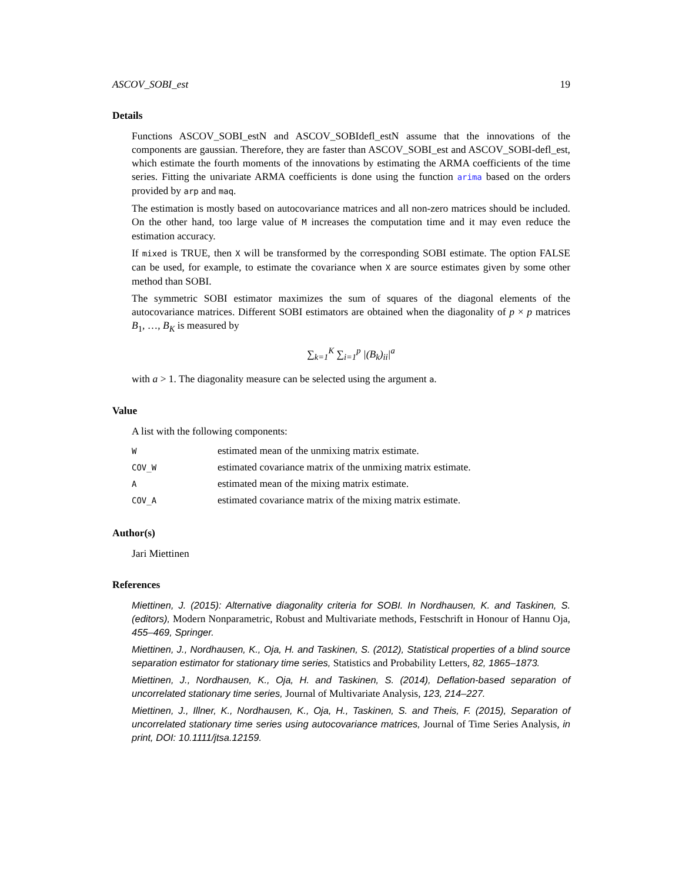ASCOV_SOBI_est 19
Details
Functions ASCOV_SOBI_estN and ASCOV_SOBIdefl_estN assume that the innovations of the components are gaussian. Therefore, they are faster than ASCOV_SOBI_est and ASCOV_SOBI-defl_est, which estimate the fourth moments of the innovations by estimating the ARMA coefficients of the time series. Fitting the univariate ARMA coefficients is done using the function arima based on the orders provided by arp and maq.
The estimation is mostly based on autocovariance matrices and all non-zero matrices should be included. On the other hand, too large value of M increases the computation time and it may even reduce the estimation accuracy.
If mixed is TRUE, then X will be transformed by the corresponding SOBI estimate. The option FALSE can be used, for example, to estimate the covariance when X are source estimates given by some other method than SOBI.
The symmetric SOBI estimator maximizes the sum of squares of the diagonal elements of the autocovariance matrices. Different SOBI estimators are obtained when the diagonality of p × p matrices B<sub>1</sub>, …, B<sub>K</sub> is measured by
∑<sub>k=1</sub><sup>K</sup> ∑<sub>i=1</sub><sup>p</sup> |(B<sub>k</sub>)<sub>ii</sub>|<sup>a</sup>
with a > 1. The diagonality measure can be selected using the argument a.
Value
A list with the following components:
| W | estimated mean of the unmixing matrix estimate. |
| COV_W | estimated covariance matrix of the unmixing matrix estimate. |
| A | estimated mean of the mixing matrix estimate. |
| COV_A | estimated covariance matrix of the mixing matrix estimate. |
Author(s)
Jari Miettinen
References
Miettinen, J. (2015): Alternative diagonality criteria for SOBI. In Nordhausen, K. and Taskinen, S. (editors), Modern Nonparametric, Robust and Multivariate methods, Festschrift in Honour of Hannu Oja, 455–469, Springer.
Miettinen, J., Nordhausen, K., Oja, H. and Taskinen, S. (2012), Statistical properties of a blind source separation estimator for stationary time series, Statistics and Probability Letters, 82, 1865–1873.
Miettinen, J., Nordhausen, K., Oja, H. and Taskinen, S. (2014), Deflation-based separation of uncorrelated stationary time series, Journal of Multivariate Analysis, 123, 214–227.
Miettinen, J., Illner, K., Nordhausen, K., Oja, H., Taskinen, S. and Theis, F. (2015), Separation of uncorrelated stationary time series using autocovariance matrices, Journal of Time Series Analysis, in print, DOI: 10.1111/jtsa.12159.